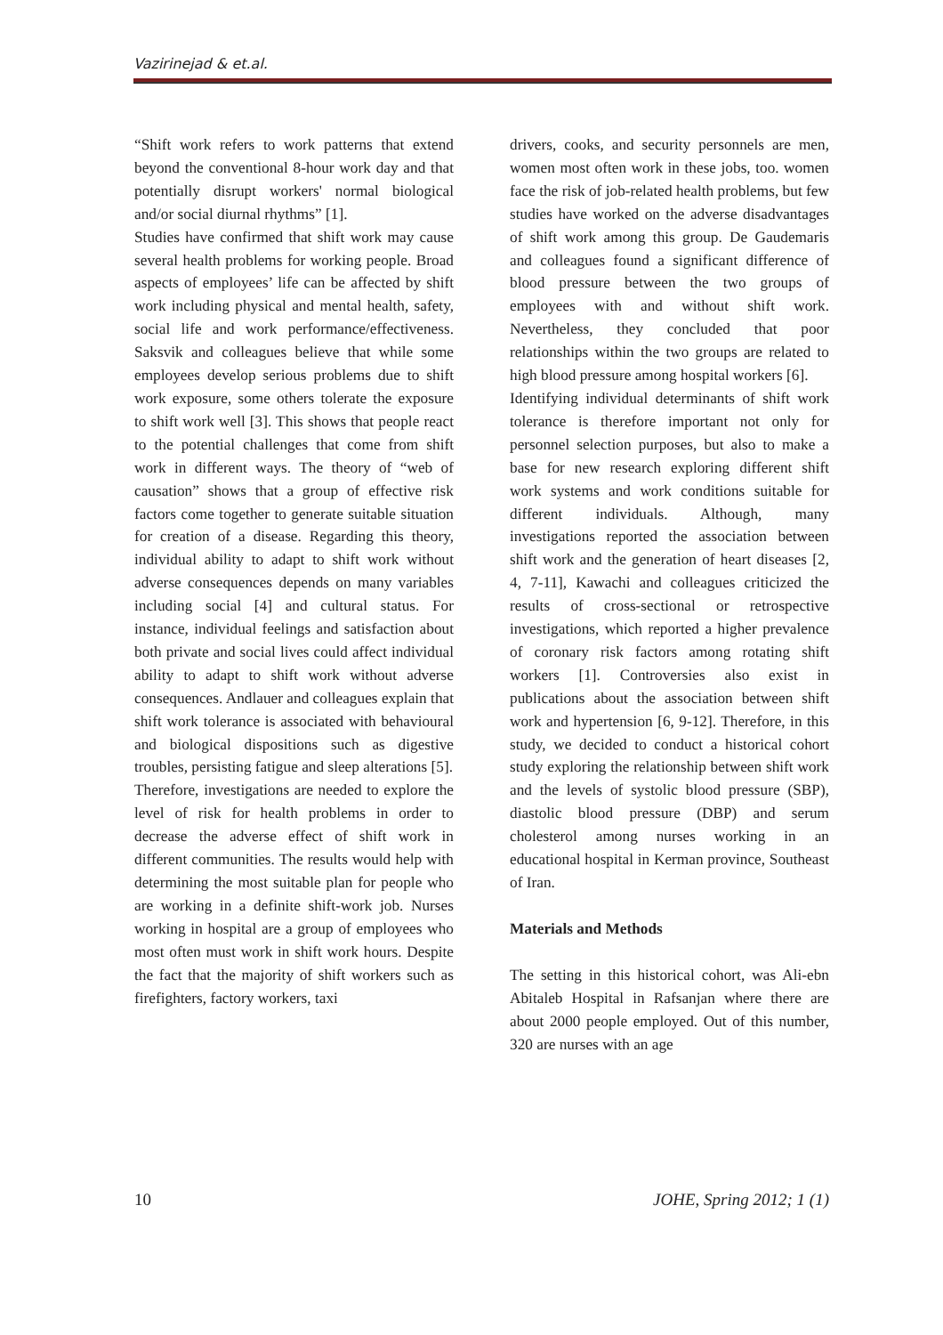Vazirinejad & et.al.
“Shift work refers to work patterns that extend beyond the conventional 8-hour work day and that potentially disrupt workers' normal biological and/or social diurnal rhythms” [1].
Studies have confirmed that shift work may cause several health problems for working people. Broad aspects of employees’ life can be affected by shift work including physical and mental health, safety, social life and work performance/effectiveness. Saksvik and colleagues believe that while some employees develop serious problems due to shift work exposure, some others tolerate the exposure to shift work well [3]. This shows that people react to the potential challenges that come from shift work in different ways. The theory of “web of causation” shows that a group of effective risk factors come together to generate suitable situation for creation of a disease. Regarding this theory, individual ability to adapt to shift work without adverse consequences depends on many variables including social [4] and cultural status. For instance, individual feelings and satisfaction about both private and social lives could affect individual ability to adapt to shift work without adverse consequences. Andlauer and colleagues explain that shift work tolerance is associated with behavioural and biological dispositions such as digestive troubles, persisting fatigue and sleep alterations [5].
Therefore, investigations are needed to explore the level of risk for health problems in order to decrease the adverse effect of shift work in different communities. The results would help with determining the most suitable plan for people who are working in a definite shift-work job. Nurses working in hospital are a group of employees who most often must work in shift work hours. Despite the fact that the majority of shift workers such as firefighters, factory workers, taxi
drivers, cooks, and security personnels are men, women most often work in these jobs, too. women face the risk of job-related health problems, but few studies have worked on the adverse disadvantages of shift work among this group. De Gaudemaris and colleagues found a significant difference of blood pressure between the two groups of employees with and without shift work. Nevertheless, they concluded that poor relationships within the two groups are related to high blood pressure among hospital workers [6].
Identifying individual determinants of shift work tolerance is therefore important not only for personnel selection purposes, but also to make a base for new research exploring different shift work systems and work conditions suitable for different individuals. Although, many investigations reported the association between shift work and the generation of heart diseases [2, 4, 7-11], Kawachi and colleagues criticized the results of cross-sectional or retrospective investigations, which reported a higher prevalence of coronary risk factors among rotating shift workers [1]. Controversies also exist in publications about the association between shift work and hypertension [6, 9-12]. Therefore, in this study, we decided to conduct a historical cohort study exploring the relationship between shift work and the levels of systolic blood pressure (SBP), diastolic blood pressure (DBP) and serum cholesterol among nurses working in an educational hospital in Kerman province, Southeast of Iran.
Materials and Methods
The setting in this historical cohort, was Ali-ebn Abitaleb Hospital in Rafsanjan where there are about 2000 people employed. Out of this number, 320 are nurses with an age
10 JOHE, Spring 2012; 1 (1)